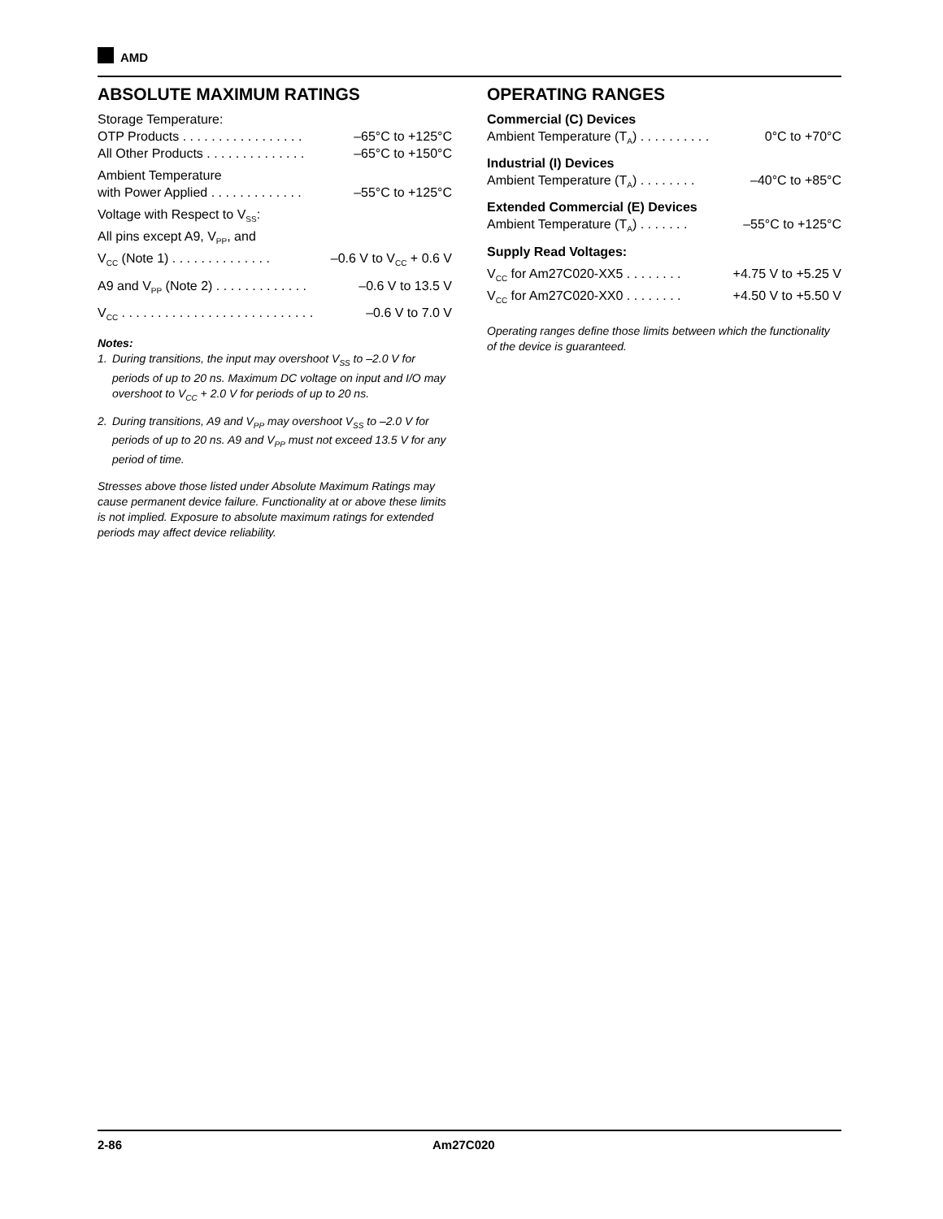AMD
ABSOLUTE MAXIMUM RATINGS
Storage Temperature:
OTP Products . . . . . . . . . . . . . . . . . –65°C to +125°C
All Other Products . . . . . . . . . . . . . . –65°C to +150°C
Ambient Temperature
with Power Applied . . . . . . . . . . . . . –55°C to +125°C
Voltage with Respect to V<sub>SS</sub>:
All pins except A9, V<sub>PP</sub>, and
V<sub>CC</sub> (Note 1) . . . . . . . . . . . . . . –0.6 V to V<sub>CC</sub> + 0.6 V
A9 and V<sub>PP</sub> (Note 2) . . . . . . . . . . . . . –0.6 V to 13.5 V
V<sub>CC</sub> . . . . . . . . . . . . . . . . . . . . . . . . . . . –0.6 V to 7.0 V
Notes:
1. During transitions, the input may overshoot V<sub>SS</sub> to –2.0 V for periods of up to 20 ns. Maximum DC voltage on input and I/O may overshoot to V<sub>CC</sub> + 2.0 V for periods of up to 20 ns.
2. During transitions, A9 and V<sub>PP</sub> may overshoot V<sub>SS</sub> to –2.0 V for periods of up to 20 ns. A9 and V<sub>PP</sub> must not exceed 13.5 V for any period of time.
Stresses above those listed under Absolute Maximum Ratings may cause permanent device failure. Functionality at or above these limits is not implied. Exposure to absolute maximum ratings for extended periods may affect device reliability.
OPERATING RANGES
Commercial (C) Devices
Ambient Temperature (T<sub>A</sub>) . . . . . . . . . . 0°C to +70°C
Industrial (I) Devices
Ambient Temperature (T<sub>A</sub>) . . . . . . . . –40°C to +85°C
Extended Commercial (E) Devices
Ambient Temperature (T<sub>A</sub>) . . . . . . . –55°C to +125°C
Supply Read Voltages:
V<sub>CC</sub> for Am27C020-XX5 . . . . . . . . +4.75 V to +5.25 V
V<sub>CC</sub> for Am27C020-XX0 . . . . . . . . +4.50 V to +5.50 V
Operating ranges define those limits between which the functionality of the device is guaranteed.
2-86 Am27C020